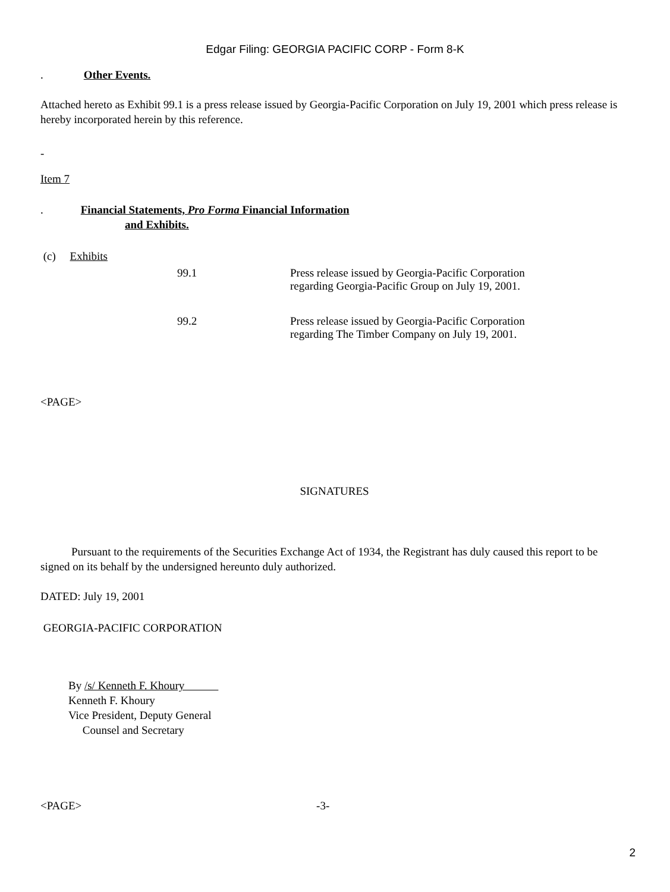Edgar Filing: GEORGIA PACIFIC CORP - Form 8-K
. Other Events.
Attached hereto as Exhibit 99.1 is a press release issued by Georgia-Pacific Corporation on July 19, 2001 which press release is hereby incorporated herein by this reference.
-
Item 7
. Financial Statements, Pro Forma Financial Information
and Exhibits.
(c) Exhibits
99.1 Press release issued by Georgia-Pacific Corporation regarding Georgia-Pacific Group on July 19, 2001.
99.2 Press release issued by Georgia-Pacific Corporation regarding The Timber Company on July 19, 2001.
<PAGE>
SIGNATURES
Pursuant to the requirements of the Securities Exchange Act of 1934, the Registrant has duly caused this report to be signed on its behalf by the undersigned hereunto duly authorized.
DATED: July 19, 2001
GEORGIA-PACIFIC CORPORATION
By /s/ Kenneth F. Khoury
Kenneth F. Khoury
Vice President, Deputy General
Counsel and Secretary
<PAGE> -3-
2